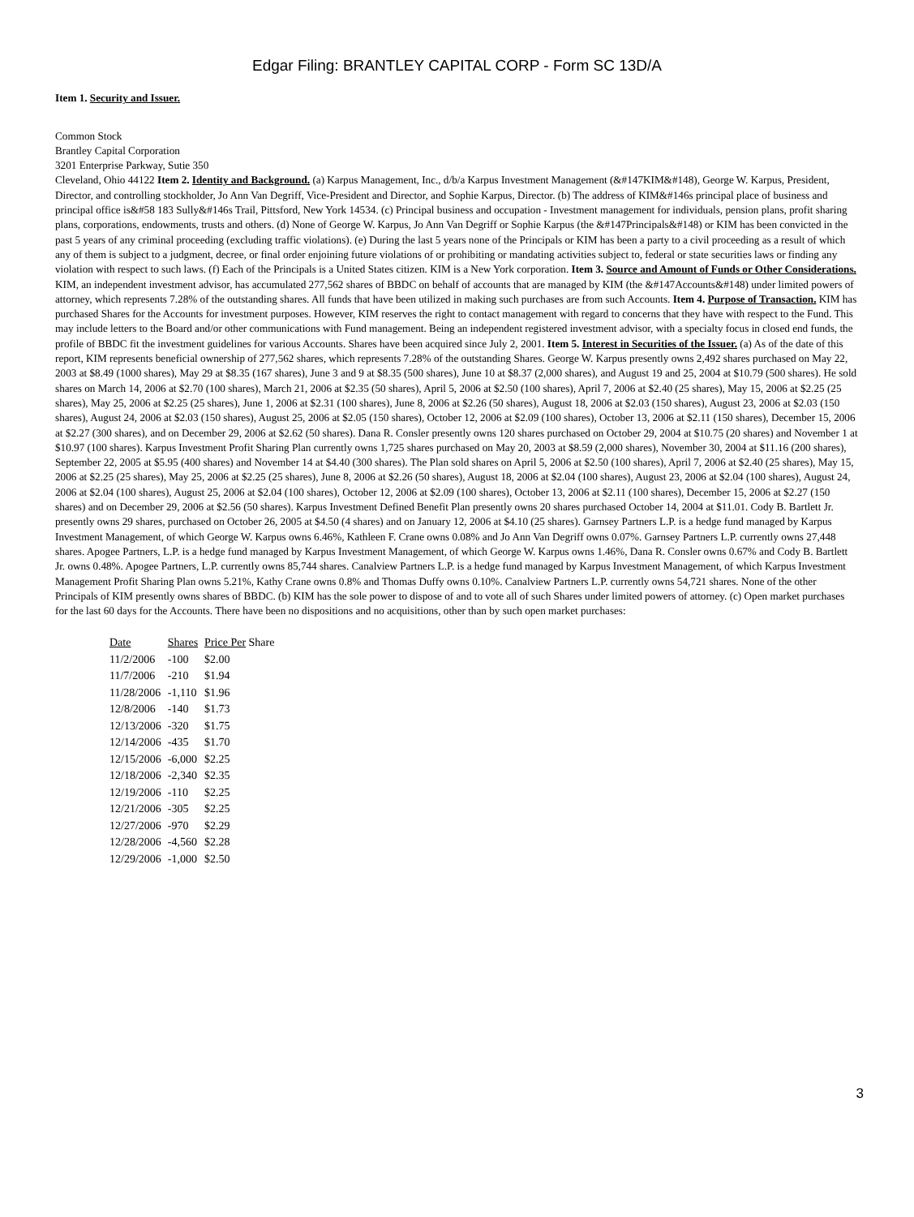Edgar Filing: BRANTLEY CAPITAL CORP - Form SC 13D/A
Item 1. Security and Issuer.
Common Stock
Brantley Capital Corporation
3201 Enterprise Parkway, Sutie 350
Cleveland, Ohio 44122 Item 2. Identity and Background. (a) Karpus Management, Inc., d/b/a Karpus Investment Management (&#147KIM&#148), George W. Karpus, President, Director, and controlling stockholder, Jo Ann Van Degriff, Vice-President and Director, and Sophie Karpus, Director. (b) The address of KIM&#146s principal place of business and principal office is&#58 183 Sully&#146s Trail, Pittsford, New York 14534. (c) Principal business and occupation - Investment management for individuals, pension plans, profit sharing plans, corporations, endowments, trusts and others. (d) None of George W. Karpus, Jo Ann Van Degriff or Sophie Karpus (the &#147Principals&#148) or KIM has been convicted in the past 5 years of any criminal proceeding (excluding traffic violations). (e) During the last 5 years none of the Principals or KIM has been a party to a civil proceeding as a result of which any of them is subject to a judgment, decree, or final order enjoining future violations of or prohibiting or mandating activities subject to, federal or state securities laws or finding any violation with respect to such laws. (f) Each of the Principals is a United States citizen. KIM is a New York corporation. Item 3. Source and Amount of Funds or Other Considerations. KIM, an independent investment advisor, has accumulated 277,562 shares of BBDC on behalf of accounts that are managed by KIM (the &#147Accounts&#148) under limited powers of attorney, which represents 7.28% of the outstanding shares. All funds that have been utilized in making such purchases are from such Accounts. Item 4. Purpose of Transaction. KIM has purchased Shares for the Accounts for investment purposes. However, KIM reserves the right to contact management with regard to concerns that they have with respect to the Fund. This may include letters to the Board and/or other communications with Fund management. Being an independent registered investment advisor, with a specialty focus in closed end funds, the profile of BBDC fit the investment guidelines for various Accounts. Shares have been acquired since July 2, 2001. Item 5. Interest in Securities of the Issuer. (a) As of the date of this report, KIM represents beneficial ownership of 277,562 shares, which represents 7.28% of the outstanding Shares. George W. Karpus presently owns 2,492 shares purchased on May 22, 2003 at $8.49 (1000 shares), May 29 at $8.35 (167 shares), June 3 and 9 at $8.35 (500 shares), June 10 at $8.37 (2,000 shares), and August 19 and 25, 2004 at $10.79 (500 shares). He sold shares on March 14, 2006 at $2.70 (100 shares), March 21, 2006 at $2.35 (50 shares), April 5, 2006 at $2.50 (100 shares), April 7, 2006 at $2.40 (25 shares), May 15, 2006 at $2.25 (25 shares), May 25, 2006 at $2.25 (25 shares), June 1, 2006 at $2.31 (100 shares), June 8, 2006 at $2.26 (50 shares), August 18, 2006 at $2.03 (150 shares), August 23, 2006 at $2.03 (150 shares), August 24, 2006 at $2.03 (150 shares), August 25, 2006 at $2.05 (150 shares), October 12, 2006 at $2.09 (100 shares), October 13, 2006 at $2.11 (150 shares), December 15, 2006 at $2.27 (300 shares), and on December 29, 2006 at $2.62 (50 shares). Dana R. Consler presently owns 120 shares purchased on October 29, 2004 at $10.75 (20 shares) and November 1 at $10.97 (100 shares). Karpus Investment Profit Sharing Plan currently owns 1,725 shares purchased on May 20, 2003 at $8.59 (2,000 shares), November 30, 2004 at $11.16 (200 shares), September 22, 2005 at $5.95 (400 shares) and November 14 at $4.40 (300 shares). The Plan sold shares on April 5, 2006 at $2.50 (100 shares), April 7, 2006 at $2.40 (25 shares), May 15, 2006 at $2.25 (25 shares), May 25, 2006 at $2.25 (25 shares), June 8, 2006 at $2.26 (50 shares), August 18, 2006 at $2.04 (100 shares), August 23, 2006 at $2.04 (100 shares), August 24, 2006 at $2.04 (100 shares), August 25, 2006 at $2.04 (100 shares), October 12, 2006 at $2.09 (100 shares), October 13, 2006 at $2.11 (100 shares), December 15, 2006 at $2.27 (150 shares) and on December 29, 2006 at $2.56 (50 shares). Karpus Investment Defined Benefit Plan presently owns 20 shares purchased October 14, 2004 at $11.01. Cody B. Bartlett Jr. presently owns 29 shares, purchased on October 26, 2005 at $4.50 (4 shares) and on January 12, 2006 at $4.10 (25 shares). Garnsey Partners L.P. is a hedge fund managed by Karpus Investment Management, of which George W. Karpus owns 6.46%, Kathleen F. Crane owns 0.08% and Jo Ann Van Degriff owns 0.07%. Garnsey Partners L.P. currently owns 27,448 shares. Apogee Partners, L.P. is a hedge fund managed by Karpus Investment Management, of which George W. Karpus owns 1.46%, Dana R. Consler owns 0.67% and Cody B. Bartlett Jr. owns 0.48%. Apogee Partners, L.P. currently owns 85,744 shares. Canalview Partners L.P. is a hedge fund managed by Karpus Investment Management, of which Karpus Investment Management Profit Sharing Plan owns 5.21%, Kathy Crane owns 0.8% and Thomas Duffy owns 0.10%. Canalview Partners L.P. currently owns 54,721 shares. None of the other Principals of KIM presently owns shares of BBDC. (b) KIM has the sole power to dispose of and to vote all of such Shares under limited powers of attorney. (c) Open market purchases for the last 60 days for the Accounts. There have been no dispositions and no acquisitions, other than by such open market purchases:
| Date | Shares | Price Per Share |
| --- | --- | --- |
| 11/2/2006 | -100 | $2.00 |
| 11/7/2006 | -210 | $1.94 |
| 11/28/2006 | -1,110 | $1.96 |
| 12/8/2006 | -140 | $1.73 |
| 12/13/2006 | -320 | $1.75 |
| 12/14/2006 | -435 | $1.70 |
| 12/15/2006 | -6,000 | $2.25 |
| 12/18/2006 | -2,340 | $2.35 |
| 12/19/2006 | -110 | $2.25 |
| 12/21/2006 | -305 | $2.25 |
| 12/27/2006 | -970 | $2.29 |
| 12/28/2006 | -4,560 | $2.28 |
| 12/29/2006 | -1,000 | $2.50 |
3